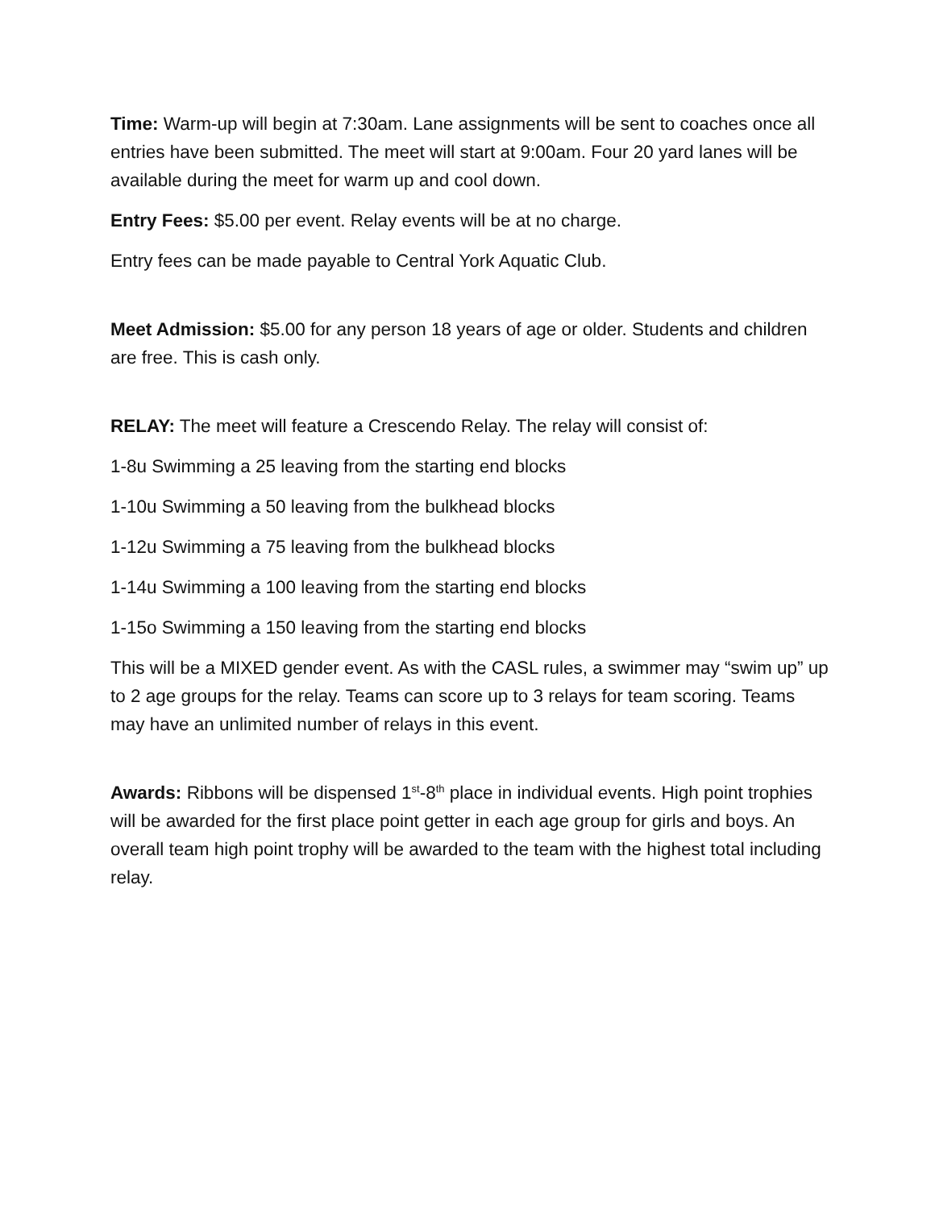Time: Warm-up will begin at 7:30am. Lane assignments will be sent to coaches once all entries have been submitted. The meet will start at 9:00am. Four 20 yard lanes will be available during the meet for warm up and cool down.
Entry Fees: $5.00 per event. Relay events will be at no charge.
Entry fees can be made payable to Central York Aquatic Club.
Meet Admission: $5.00 for any person 18 years of age or older. Students and children are free. This is cash only.
RELAY: The meet will feature a Crescendo Relay. The relay will consist of:
1-8u Swimming a 25 leaving from the starting end blocks
1-10u Swimming a 50 leaving from the bulkhead blocks
1-12u Swimming a 75 leaving from the bulkhead blocks
1-14u Swimming a 100 leaving from the starting end blocks
1-15o Swimming a 150 leaving from the starting end blocks
This will be a MIXED gender event. As with the CASL rules, a swimmer may “swim up” up to 2 age groups for the relay. Teams can score up to 3 relays for team scoring. Teams may have an unlimited number of relays in this event.
Awards: Ribbons will be dispensed 1<sup>st</sup>-8<sup>th</sup> place in individual events. High point trophies will be awarded for the first place point getter in each age group for girls and boys. An overall team high point trophy will be awarded to the team with the highest total including relay.